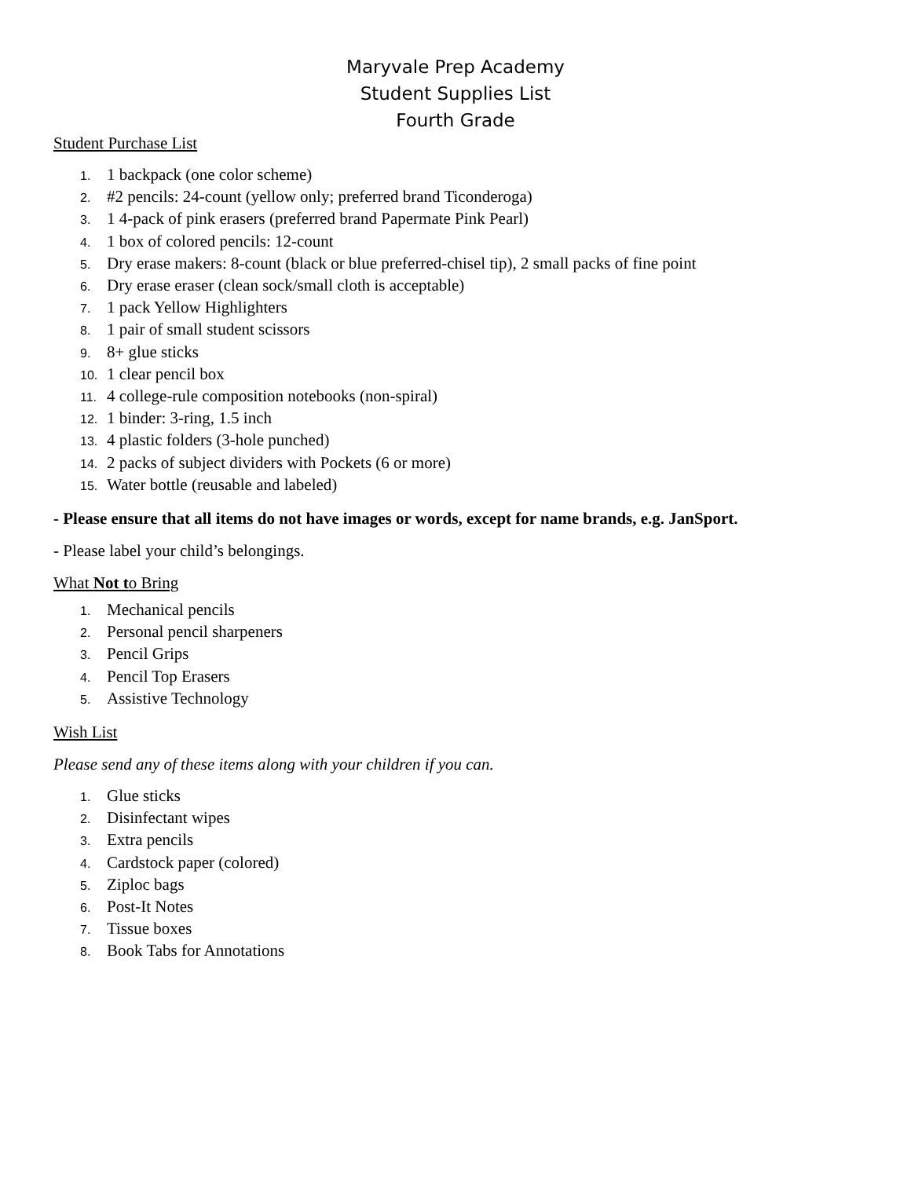Maryvale Prep Academy
Student Supplies List
Fourth Grade
Student Purchase List
1. 1 backpack (one color scheme)
2. #2 pencils: 24-count (yellow only; preferred brand Ticonderoga)
3. 1 4-pack of pink erasers (preferred brand Papermate Pink Pearl)
4. 1 box of colored pencils: 12-count
5. Dry erase makers: 8-count (black or blue preferred-chisel tip), 2 small packs of fine point
6. Dry erase eraser (clean sock/small cloth is acceptable)
7. 1 pack Yellow Highlighters
8. 1 pair of small student scissors
9. 8+ glue sticks
10. 1 clear pencil box
11. 4 college-rule composition notebooks (non-spiral)
12. 1 binder: 3-ring, 1.5 inch
13. 4 plastic folders (3-hole punched)
14. 2 packs of subject dividers with Pockets (6 or more)
15. Water bottle (reusable and labeled)
- Please ensure that all items do not have images or words, except for name brands, e.g. JanSport.
- Please label your child’s belongings.
What Not to Bring
1. Mechanical pencils
2. Personal pencil sharpeners
3. Pencil Grips
4. Pencil Top Erasers
5. Assistive Technology
Wish List
Please send any of these items along with your children if you can.
1. Glue sticks
2. Disinfectant wipes
3. Extra pencils
4. Cardstock paper (colored)
5. Ziploc bags
6. Post-It Notes
7. Tissue boxes
8. Book Tabs for Annotations